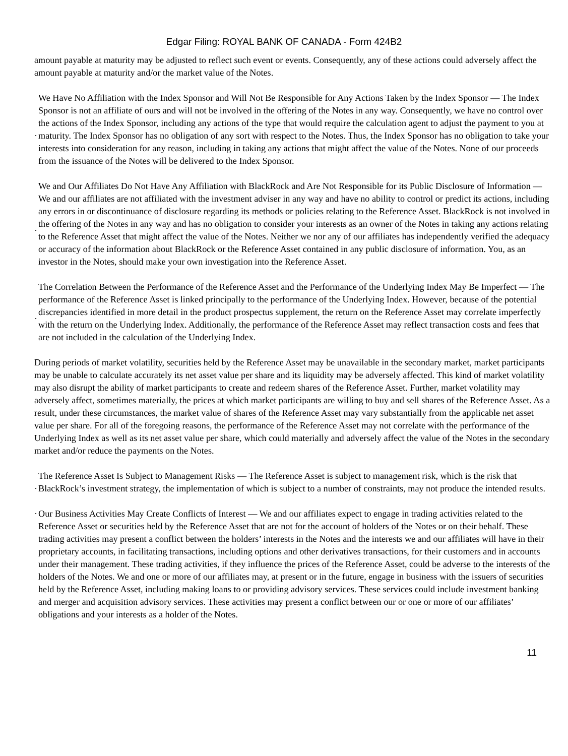Edgar Filing: ROYAL BANK OF CANADA - Form 424B2
amount payable at maturity may be adjusted to reflect such event or events. Consequently, any of these actions could adversely affect the amount payable at maturity and/or the market value of the Notes.
·
We Have No Affiliation with the Index Sponsor and Will Not Be Responsible for Any Actions Taken by the Index Sponsor — The Index Sponsor is not an affiliate of ours and will not be involved in the offering of the Notes in any way. Consequently, we have no control over the actions of the Index Sponsor, including any actions of the type that would require the calculation agent to adjust the payment to you at maturity. The Index Sponsor has no obligation of any sort with respect to the Notes. Thus, the Index Sponsor has no obligation to take your interests into consideration for any reason, including in taking any actions that might affect the value of the Notes. None of our proceeds from the issuance of the Notes will be delivered to the Index Sponsor.
·
We and Our Affiliates Do Not Have Any Affiliation with BlackRock and Are Not Responsible for its Public Disclosure of Information — We and our affiliates are not affiliated with the investment adviser in any way and have no ability to control or predict its actions, including any errors in or discontinuance of disclosure regarding its methods or policies relating to the Reference Asset. BlackRock is not involved in the offering of the Notes in any way and has no obligation to consider your interests as an owner of the Notes in taking any actions relating to the Reference Asset that might affect the value of the Notes. Neither we nor any of our affiliates has independently verified the adequacy or accuracy of the information about BlackRock or the Reference Asset contained in any public disclosure of information. You, as an investor in the Notes, should make your own investigation into the Reference Asset.
·
The Correlation Between the Performance of the Reference Asset and the Performance of the Underlying Index May Be Imperfect — The performance of the Reference Asset is linked principally to the performance of the Underlying Index. However, because of the potential discrepancies identified in more detail in the product prospectus supplement, the return on the Reference Asset may correlate imperfectly with the return on the Underlying Index. Additionally, the performance of the Reference Asset may reflect transaction costs and fees that are not included in the calculation of the Underlying Index.
During periods of market volatility, securities held by the Reference Asset may be unavailable in the secondary market, market participants may be unable to calculate accurately its net asset value per share and its liquidity may be adversely affected. This kind of market volatility may also disrupt the ability of market participants to create and redeem shares of the Reference Asset. Further, market volatility may adversely affect, sometimes materially, the prices at which market participants are willing to buy and sell shares of the Reference Asset. As a result, under these circumstances, the market value of shares of the Reference Asset may vary substantially from the applicable net asset value per share. For all of the foregoing reasons, the performance of the Reference Asset may not correlate with the performance of the Underlying Index as well as its net asset value per share, which could materially and adversely affect the value of the Notes in the secondary market and/or reduce the payments on the Notes.
·
The Reference Asset Is Subject to Management Risks — The Reference Asset is subject to management risk, which is the risk that BlackRock’s investment strategy, the implementation of which is subject to a number of constraints, may not produce the intended results.
·
Our Business Activities May Create Conflicts of Interest — We and our affiliates expect to engage in trading activities related to the Reference Asset or securities held by the Reference Asset that are not for the account of holders of the Notes or on their behalf. These trading activities may present a conflict between the holders’ interests in the Notes and the interests we and our affiliates will have in their proprietary accounts, in facilitating transactions, including options and other derivatives transactions, for their customers and in accounts under their management. These trading activities, if they influence the prices of the Reference Asset, could be adverse to the interests of the holders of the Notes. We and one or more of our affiliates may, at present or in the future, engage in business with the issuers of securities held by the Reference Asset, including making loans to or providing advisory services. These services could include investment banking and merger and acquisition advisory services. These activities may present a conflict between our or one or more of our affiliates’ obligations and your interests as a holder of the Notes.
11